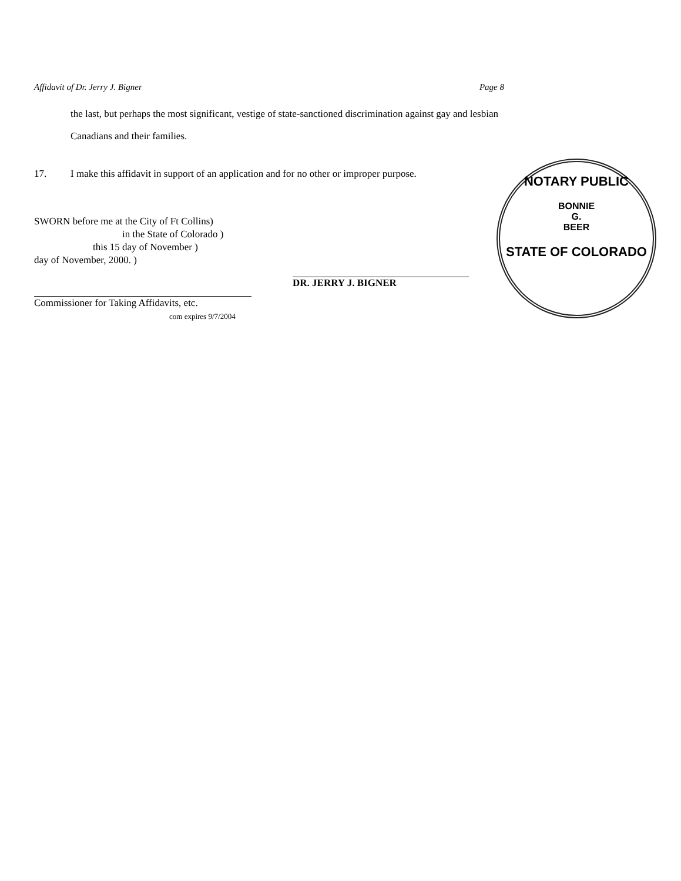Affidavit of Dr. Jerry J. Bigner Page 8
the last, but perhaps the most significant, vestige of state-sanctioned discrimination against gay and lesbian Canadians and their families.
17. I make this affidavit in support of an application and for no other or improper purpose.
SWORN before me at the City of Ft Collins)
in the State of Colorado )
this 15 day of November )
day of November, 2000. )
Commissioner for Taking Affidavits, etc.
com expires 9/7/2004
DR. JERRY J. BIGNER
NOTARY PUBLIC
BONNIE
G.
BEER
STATE OF COLORADO